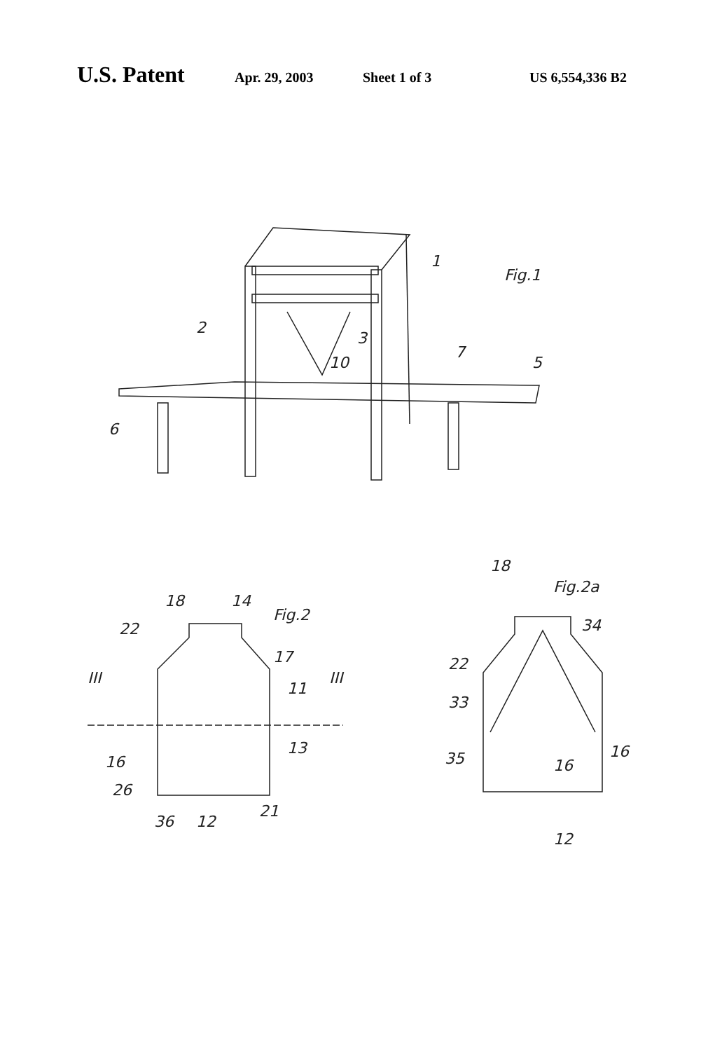U.S. Patent Apr. 29, 2003 Sheet 1 of 3 US 6,554,336 B2
1
Fig.1
2
3
10
7
5
6
Fig.2
18
14
22
17
11
III
III
13
16
26
21
36
12
18
Fig.2a
34
22
33
35
16
16
12